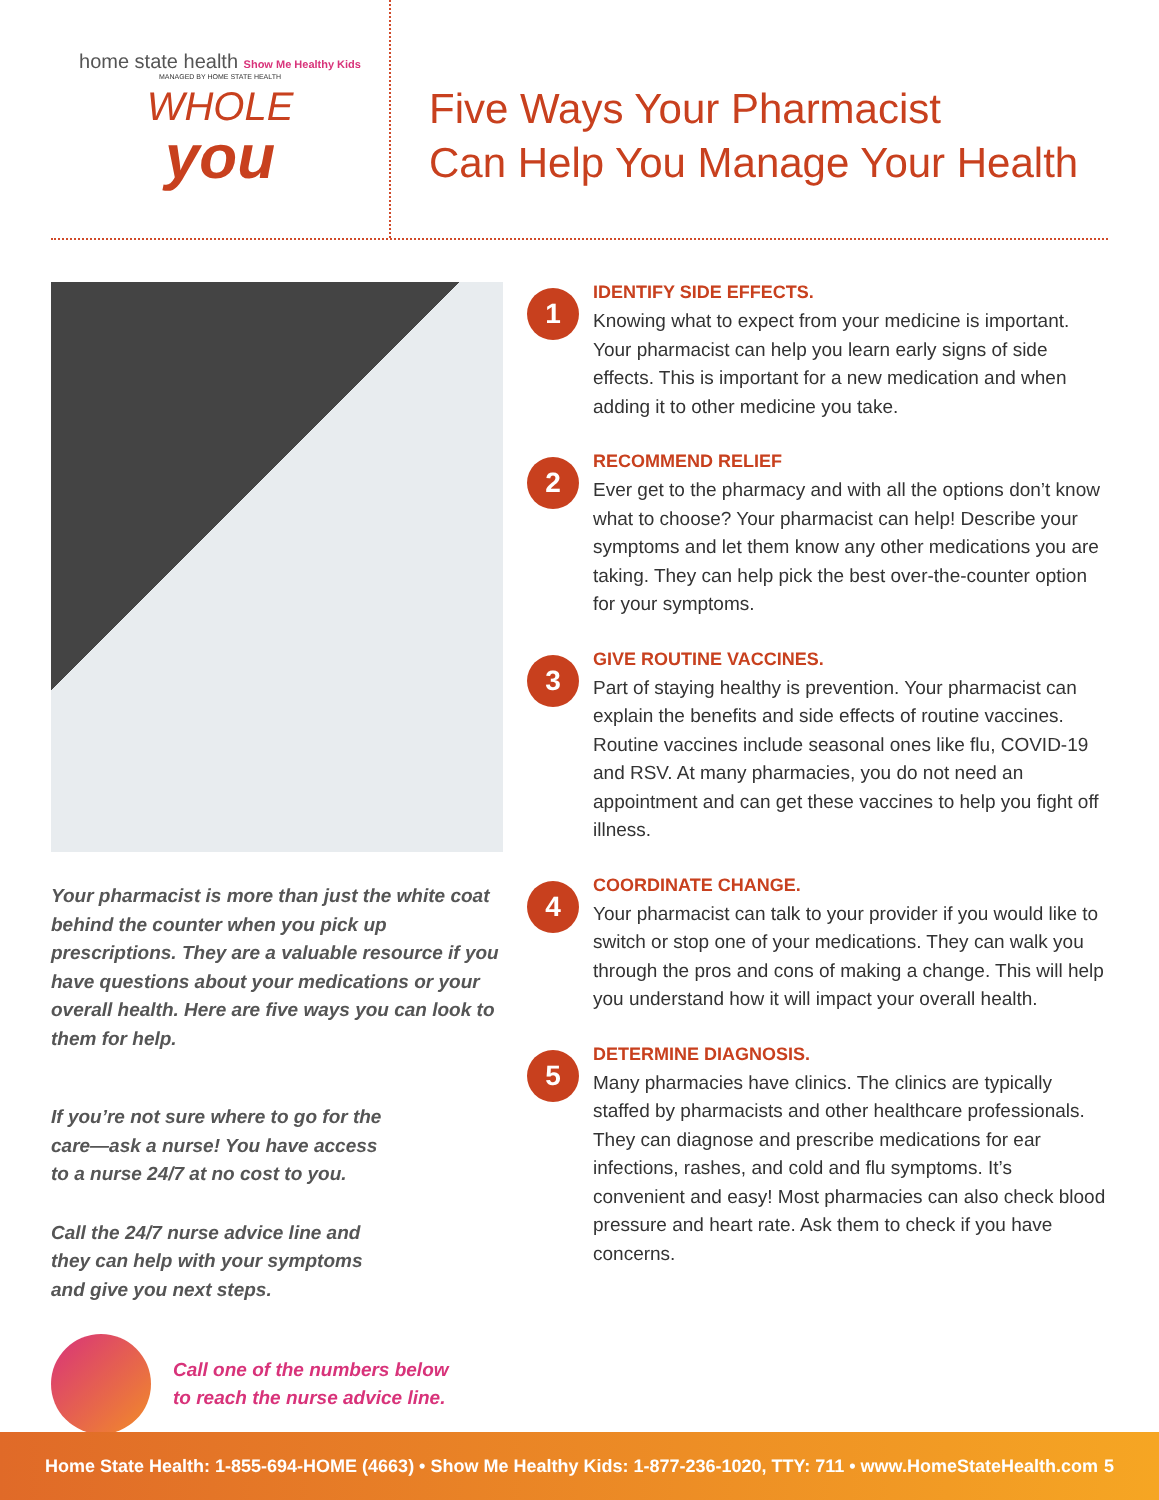home state health Show Me Healthy Kids
MANAGED BY HOME STATE HEALTH
WHOLE
you
Five Ways Your Pharmacist
Can Help You Manage Your Health
Your pharmacist is more than just the white coat behind the counter when you pick up prescriptions. They are a valuable resource if you have questions about your medications or your overall health. Here are five ways you can look to them for help.
If you’re not sure where to go for the care—ask a nurse! You have access to a nurse 24/7 at no cost to you.
Call the 24/7 nurse advice line and they can help with your symptoms and give you next steps.
Call one of the numbers below
to reach the nurse advice line.
1
IDENTIFY SIDE EFFECTS.
Knowing what to expect from your medicine is important. Your pharmacist can help you learn early signs of side effects. This is important for a new medication and when adding it to other medicine you take.
2
RECOMMEND RELIEF
Ever get to the pharmacy and with all the options don’t know what to choose? Your pharmacist can help! Describe your symptoms and let them know any other medications you are taking. They can help pick the best over-the-counter option for your symptoms.
3
GIVE ROUTINE VACCINES.
Part of staying healthy is prevention. Your pharmacist can explain the benefits and side effects of routine vaccines. Routine vaccines include seasonal ones like flu, COVID-19 and RSV. At many pharmacies, you do not need an appointment and can get these vaccines to help you fight off illness.
4
COORDINATE CHANGE.
Your pharmacist can talk to your provider if you would like to switch or stop one of your medications. They can walk you through the pros and cons of making a change. This will help you understand how it will impact your overall health.
5
DETERMINE DIAGNOSIS.
Many pharmacies have clinics. The clinics are typically staffed by pharmacists and other healthcare professionals. They can diagnose and prescribe medications for ear infections, rashes, and cold and flu symptoms. It’s convenient and easy! Most pharmacies can also check blood pressure and heart rate. Ask them to check if you have concerns.
Home State Health: 1-855-694-HOME (4663) • Show Me Healthy Kids: 1-877-236-1020, TTY: 711 • www.HomeStateHealth.com 5